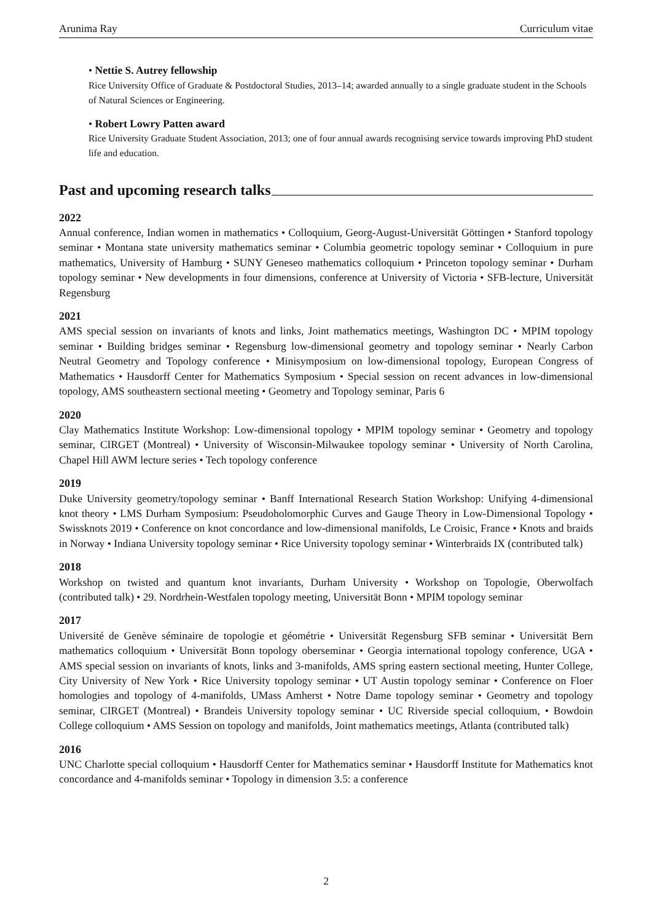Arunima Ray Curriculum vitae
• Nettie S. Autrey fellowship
Rice University Office of Graduate & Postdoctoral Studies, 2013–14; awarded annually to a single graduate student in the Schools of Natural Sciences or Engineering.
• Robert Lowry Patten award
Rice University Graduate Student Association, 2013; one of four annual awards recognising service towards improving PhD student life and education.
Past and upcoming research talks
2022
Annual conference, Indian women in mathematics • Colloquium, Georg-August-Universität Göttingen • Stanford topology seminar • Montana state university mathematics seminar • Columbia geometric topology seminar • Colloquium in pure mathematics, University of Hamburg • SUNY Geneseo mathematics colloquium • Princeton topology seminar • Durham topology seminar • New developments in four dimensions, conference at University of Victoria • SFB-lecture, Universität Regensburg
2021
AMS special session on invariants of knots and links, Joint mathematics meetings, Washington DC • MPIM topology seminar • Building bridges seminar • Regensburg low-dimensional geometry and topology seminar • Nearly Carbon Neutral Geometry and Topology conference • Minisymposium on low-dimensional topology, European Congress of Mathematics • Hausdorff Center for Mathematics Symposium • Special session on recent advances in low-dimensional topology, AMS southeastern sectional meeting • Geometry and Topology seminar, Paris 6
2020
Clay Mathematics Institute Workshop: Low-dimensional topology • MPIM topology seminar • Geometry and topology seminar, CIRGET (Montreal) • University of Wisconsin-Milwaukee topology seminar • University of North Carolina, Chapel Hill AWM lecture series • Tech topology conference
2019
Duke University geometry/topology seminar • Banff International Research Station Workshop: Unifying 4-dimensional knot theory • LMS Durham Symposium: Pseudoholomorphic Curves and Gauge Theory in Low-Dimensional Topology • Swissknots 2019 • Conference on knot concordance and low-dimensional manifolds, Le Croisic, France • Knots and braids in Norway • Indiana University topology seminar • Rice University topology seminar • Winterbraids IX (contributed talk)
2018
Workshop on twisted and quantum knot invariants, Durham University • Workshop on Topologie, Oberwolfach (contributed talk) • 29. Nordrhein-Westfalen topology meeting, Universität Bonn • MPIM topology seminar
2017
Université de Genève séminaire de topologie et géométrie • Universität Regensburg SFB seminar • Universität Bern mathematics colloquium • Universität Bonn topology oberseminar • Georgia international topology conference, UGA • AMS special session on invariants of knots, links and 3-manifolds, AMS spring eastern sectional meeting, Hunter College, City University of New York • Rice University topology seminar • UT Austin topology seminar • Conference on Floer homologies and topology of 4-manifolds, UMass Amherst • Notre Dame topology seminar • Geometry and topology seminar, CIRGET (Montreal) • Brandeis University topology seminar • UC Riverside special colloquium, • Bowdoin College colloquium • AMS Session on topology and manifolds, Joint mathematics meetings, Atlanta (contributed talk)
2016
UNC Charlotte special colloquium • Hausdorff Center for Mathematics seminar • Hausdorff Institute for Mathematics knot concordance and 4-manifolds seminar • Topology in dimension 3.5: a conference
2